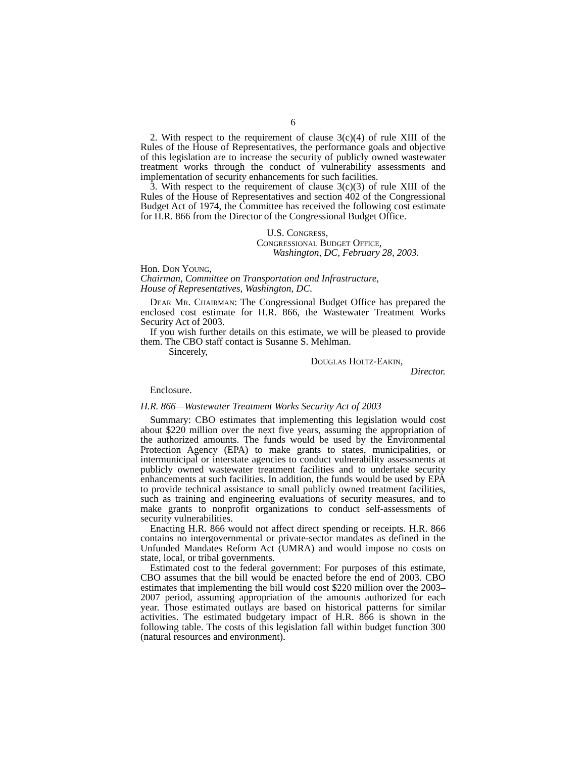6
2. With respect to the requirement of clause 3(c)(4) of rule XIII of the Rules of the House of Representatives, the performance goals and objective of this legislation are to increase the security of publicly owned wastewater treatment works through the conduct of vulnerability assessments and implementation of security enhancements for such facilities.
3. With respect to the requirement of clause 3(c)(3) of rule XIII of the Rules of the House of Representatives and section 402 of the Congressional Budget Act of 1974, the Committee has received the following cost estimate for H.R. 866 from the Director of the Congressional Budget Office.
U.S. Congress,
Congressional Budget Office,
Washington, DC, February 28, 2003.
Hon. Don Young,
Chairman, Committee on Transportation and Infrastructure,
House of Representatives, Washington, DC.
Dear Mr. Chairman: The Congressional Budget Office has prepared the enclosed cost estimate for H.R. 866, the Wastewater Treatment Works Security Act of 2003.
If you wish further details on this estimate, we will be pleased to provide them. The CBO staff contact is Susanne S. Mehlman.
Sincerely,
Douglas Holtz-Eakin,
Director.
Enclosure.
H.R. 866—Wastewater Treatment Works Security Act of 2003
Summary: CBO estimates that implementing this legislation would cost about $220 million over the next five years, assuming the appropriation of the authorized amounts. The funds would be used by the Environmental Protection Agency (EPA) to make grants to states, municipalities, or intermunicipal or interstate agencies to conduct vulnerability assessments at publicly owned wastewater treatment facilities and to undertake security enhancements at such facilities. In addition, the funds would be used by EPA to provide technical assistance to small publicly owned treatment facilities, such as training and engineering evaluations of security measures, and to make grants to nonprofit organizations to conduct self-assessments of security vulnerabilities.
Enacting H.R. 866 would not affect direct spending or receipts. H.R. 866 contains no intergovernmental or private-sector mandates as defined in the Unfunded Mandates Reform Act (UMRA) and would impose no costs on state, local, or tribal governments.
Estimated cost to the federal government: For purposes of this estimate, CBO assumes that the bill would be enacted before the end of 2003. CBO estimates that implementing the bill would cost $220 million over the 2003–2007 period, assuming appropriation of the amounts authorized for each year. Those estimated outlays are based on historical patterns for similar activities. The estimated budgetary impact of H.R. 866 is shown in the following table. The costs of this legislation fall within budget function 300 (natural resources and environment).